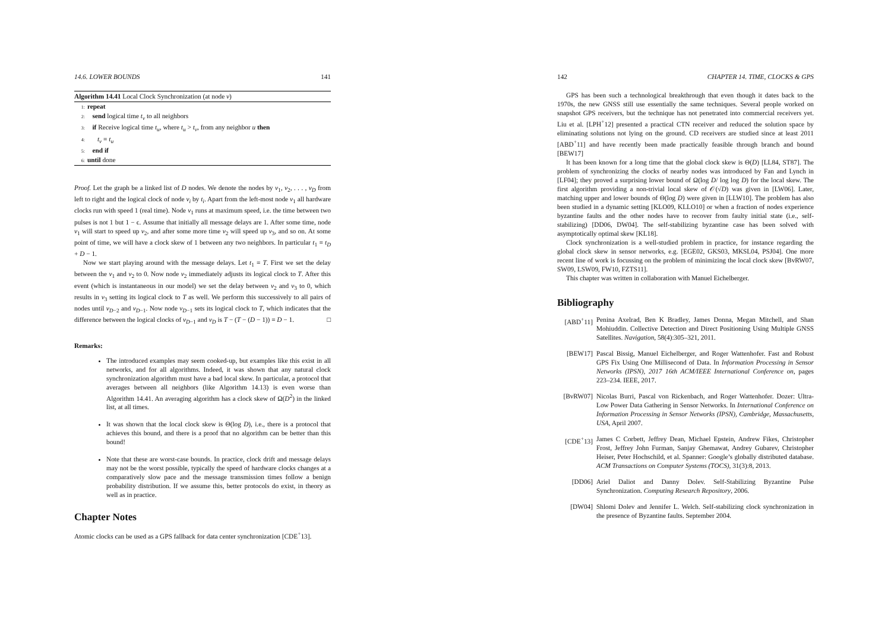14.6. LOWER BOUNDS 141
Algorithm 14.41 Local Clock Synchronization (at node v)
1: repeat
2: send logical time t<sub>v</sub> to all neighbors
3: if Receive logical time t<sub>u</sub>, where t<sub>u</sub> > t<sub>v</sub>, from any neighbor u then
4: t<sub>v</sub> = t<sub>u</sub>
5: end if
6: until done
Proof. Let the graph be a linked list of D nodes. We denote the nodes by v<sub>1</sub>, v<sub>2</sub>, . . . , v<sub>D</sub> from left to right and the logical clock of node v<sub>i</sub> by t<sub>i</sub>. Apart from the left-most node v<sub>1</sub> all hardware clocks run with speed 1 (real time). Node v<sub>1</sub> runs at maximum speed, i.e. the time between two pulses is not 1 but 1 − ϵ. Assume that initially all message delays are 1. After some time, node v<sub>1</sub> will start to speed up v<sub>2</sub>, and after some more time v<sub>2</sub> will speed up v<sub>3</sub>, and so on. At some point of time, we will have a clock skew of 1 between any two neighbors. In particular t<sub>1</sub> = t<sub>D</sub> + D − 1.
Now we start playing around with the message delays. Let t<sub>1</sub> = T. First we set the delay between the v<sub>1</sub> and v<sub>2</sub> to 0. Now node v<sub>2</sub> immediately adjusts its logical clock to T. After this event (which is instantaneous in our model) we set the delay between v<sub>2</sub> and v<sub>3</sub> to 0, which results in v<sub>3</sub> setting its logical clock to T as well. We perform this successively to all pairs of nodes until v<sub>D−2</sub> and v<sub>D−1</sub>. Now node v<sub>D−1</sub> sets its logical clock to T, which indicates that the difference between the logical clocks of v<sub>D−1</sub> and v<sub>D</sub> is T − (T − (D − 1)) = D − 1. □
Remarks:
The introduced examples may seem cooked-up, but examples like this exist in all networks, and for all algorithms. Indeed, it was shown that any natural clock synchronization algorithm must have a bad local skew. In particular, a protocol that averages between all neighbors (like Algorithm 14.13) is even worse than Algorithm 14.41. An averaging algorithm has a clock skew of Ω(D<sup>2</sup>) in the linked list, at all times.
It was shown that the local clock skew is Θ(log D), i.e., there is a protocol that achieves this bound, and there is a proof that no algorithm can be better than this bound!
Note that these are worst-case bounds. In practice, clock drift and message delays may not be the worst possible, typically the speed of hardware clocks changes at a comparatively slow pace and the message transmission times follow a benign probability distribution. If we assume this, better protocols do exist, in theory as well as in practice.
Chapter Notes
Atomic clocks can be used as a GPS fallback for data center synchronization [CDE<sup>+</sup>13].
142 CHAPTER 14. TIME, CLOCKS & GPS
GPS has been such a technological breakthrough that even though it dates back to the 1970s, the new GNSS still use essentially the same techniques. Several people worked on snapshot GPS receivers, but the technique has not penetrated into commercial receivers yet. Liu et al. [LPH<sup>+</sup>12] presented a practical CTN receiver and reduced the solution space by eliminating solutions not lying on the ground. CD receivers are studied since at least 2011 [ABD<sup>+</sup>11] and have recently been made practically feasible through branch and bound [BEW17]
It has been known for a long time that the global clock skew is Θ(D) [LL84, ST87]. The problem of synchronizing the clocks of nearby nodes was introduced by Fan and Lynch in [LF04]; they proved a surprising lower bound of Ω(log D/ log log D) for the local skew. The first algorithm providing a non-trivial local skew of 𝒪(√D) was given in [LW06]. Later, matching upper and lower bounds of Θ(log D) were given in [LLW10]. The problem has also been studied in a dynamic setting [KLO09, KLLO10] or when a fraction of nodes experience byzantine faults and the other nodes have to recover from faulty initial state (i.e., self-stabilizing) [DD06, DW04]. The self-stabilizing byzantine case has been solved with asymptotically optimal skew [KL18].
Clock synchronization is a well-studied problem in practice, for instance regarding the global clock skew in sensor networks, e.g. [EGE02, GKS03, MKSL04, PSJ04]. One more recent line of work is focussing on the problem of minimizing the local clock skew [BvRW07, SW09, LSW09, FW10, FZTS11].
This chapter was written in collaboration with Manuel Eichelberger.
Bibliography
[ABD<sup>+</sup>11] Penina Axelrad, Ben K Bradley, James Donna, Megan Mitchell, and Shan Mohiuddin. Collective Detection and Direct Positioning Using Multiple GNSS Satellites. Navigation, 58(4):305–321, 2011.
[BEW17] Pascal Bissig, Manuel Eichelberger, and Roger Wattenhofer. Fast and Robust GPS Fix Using One Millisecond of Data. In Information Processing in Sensor Networks (IPSN), 2017 16th ACM/IEEE International Conference on, pages 223–234. IEEE, 2017.
[BvRW07] Nicolas Burri, Pascal von Rickenbach, and Roger Wattenhofer. Dozer: Ultra-Low Power Data Gathering in Sensor Networks. In International Conference on Information Processing in Sensor Networks (IPSN), Cambridge, Massachusetts, USA, April 2007.
[CDE<sup>+</sup>13] James C Corbett, Jeffrey Dean, Michael Epstein, Andrew Fikes, Christopher Frost, Jeffrey John Furman, Sanjay Ghemawat, Andrey Gubarev, Christopher Heiser, Peter Hochschild, et al. Spanner: Google’s globally distributed database. ACM Transactions on Computer Systems (TOCS), 31(3):8, 2013.
[DD06] Ariel Daliot and Danny Dolev. Self-Stabilizing Byzantine Pulse Synchronization. Computing Research Repository, 2006.
[DW04] Shlomi Dolev and Jennifer L. Welch. Self-stabilizing clock synchronization in the presence of Byzantine faults. September 2004.